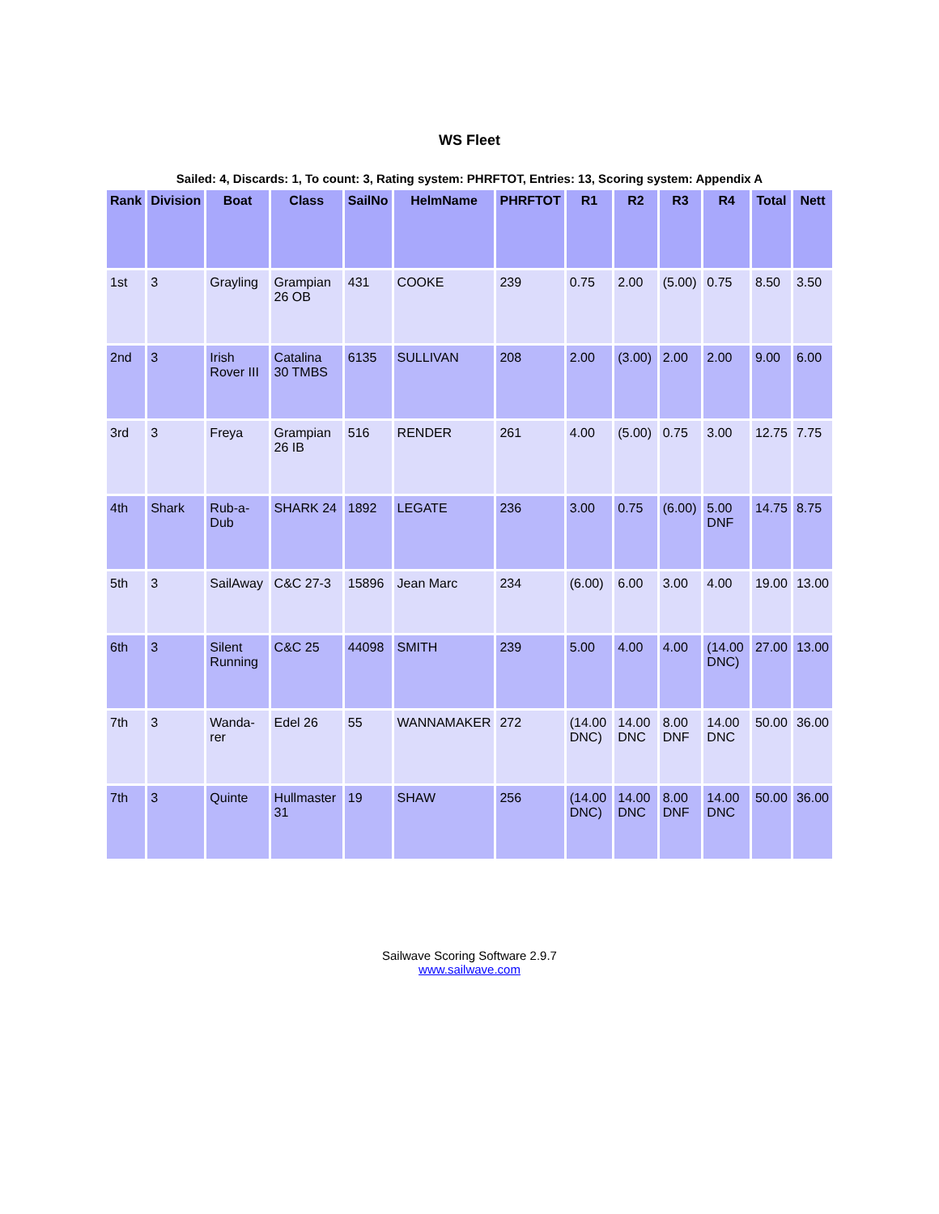WS Fleet
Sailed: 4, Discards: 1, To count: 3, Rating system: PHRFTOT, Entries: 13, Scoring system: Appendix A
| Rank | Division | Boat | Class | SailNo | HelmName | PHRFTOT | R1 | R2 | R3 | R4 | Total | Nett |
| --- | --- | --- | --- | --- | --- | --- | --- | --- | --- | --- | --- | --- |
| 1st | 3 | Grayling | Grampian 26 OB | 431 | COOKE | 239 | 0.75 | 2.00 | (5.00) | 0.75 | 8.50 | 3.50 |
| 2nd | 3 | Irish Rover III | Catalina 30 TMBS | 6135 | SULLIVAN | 208 | 2.00 | (3.00) | 2.00 | 2.00 | 9.00 | 6.00 |
| 3rd | 3 | Freya | Grampian 26 IB | 516 | RENDER | 261 | 4.00 | (5.00) | 0.75 | 3.00 | 12.75 | 7.75 |
| 4th | Shark | Rub-a-Dub | SHARK 24 | 1892 | LEGATE | 236 | 3.00 | 0.75 | (6.00) | 5.00 DNF | 14.75 | 8.75 |
| 5th | 3 | SailAway | C&C 27-3 | 15896 | Jean Marc | 234 | (6.00) | 6.00 | 3.00 | 4.00 | 19.00 | 13.00 |
| 6th | 3 | Silent Running | C&C 25 | 44098 | SMITH | 239 | 5.00 | 4.00 | 4.00 | (14.00 DNC) | 27.00 | 13.00 |
| 7th | 3 | Wanda-rer | Edel 26 | 55 | WANNAMAKER | 272 | (14.00 DNC) | 14.00 DNC | 8.00 DNF | 14.00 DNC | 50.00 | 36.00 |
| 7th | 3 | Quinte | Hullmaster 31 | 19 | SHAW | 256 | (14.00 DNC) | 14.00 DNC | 8.00 DNF | 14.00 DNC | 50.00 | 36.00 |
Sailwave Scoring Software 2.9.7
www.sailwave.com